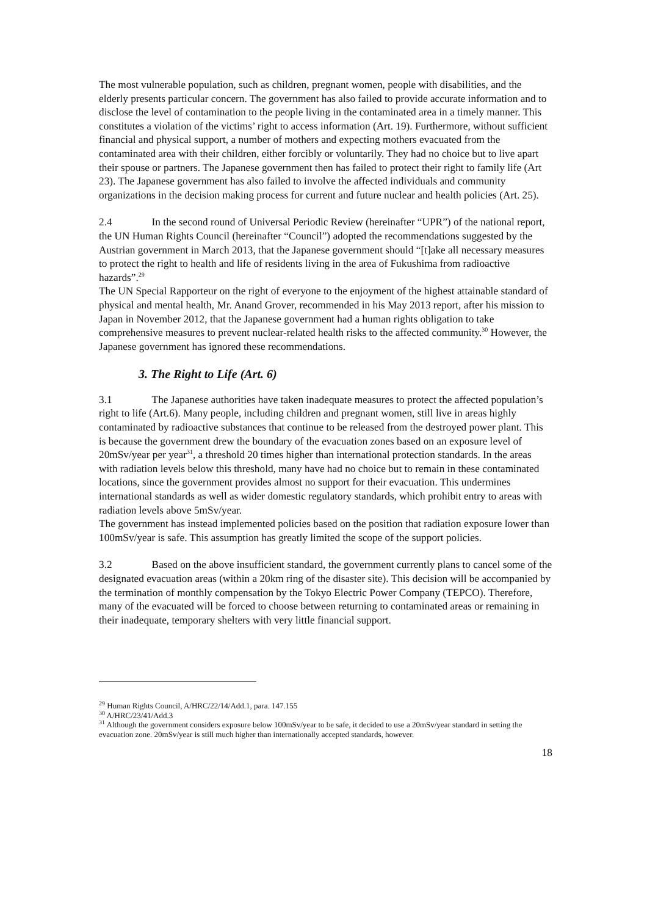The most vulnerable population, such as children, pregnant women, people with disabilities, and the elderly presents particular concern. The government has also failed to provide accurate information and to disclose the level of contamination to the people living in the contaminated area in a timely manner. This constitutes a violation of the victims’ right to access information (Art. 19). Furthermore, without sufficient financial and physical support, a number of mothers and expecting mothers evacuated from the contaminated area with their children, either forcibly or voluntarily. They had no choice but to live apart their spouse or partners. The Japanese government then has failed to protect their right to family life (Art 23). The Japanese government has also failed to involve the affected individuals and community organizations in the decision making process for current and future nuclear and health policies (Art. 25).
2.4 In the second round of Universal Periodic Review (hereinafter “UPR”) of the national report, the UN Human Rights Council (hereinafter “Council”) adopted the recommendations suggested by the Austrian government in March 2013, that the Japanese government should “[t]ake all necessary measures to protect the right to health and life of residents living in the area of Fukushima from radioactive hazards”.<sup>29</sup>
The UN Special Rapporteur on the right of everyone to the enjoyment of the highest attainable standard of physical and mental health, Mr. Anand Grover, recommended in his May 2013 report, after his mission to Japan in November 2012, that the Japanese government had a human rights obligation to take comprehensive measures to prevent nuclear-related health risks to the affected community.<sup>30</sup> However, the Japanese government has ignored these recommendations.
3. The Right to Life (Art. 6)
3.1 The Japanese authorities have taken inadequate measures to protect the affected population’s right to life (Art.6). Many people, including children and pregnant women, still live in areas highly contaminated by radioactive substances that continue to be released from the destroyed power plant. This is because the government drew the boundary of the evacuation zones based on an exposure level of 20mSv/year per year<sup>31</sup>, a threshold 20 times higher than international protection standards. In the areas with radiation levels below this threshold, many have had no choice but to remain in these contaminated locations, since the government provides almost no support for their evacuation. This undermines international standards as well as wider domestic regulatory standards, which prohibit entry to areas with radiation levels above 5mSv/year.
The government has instead implemented policies based on the position that radiation exposure lower than 100mSv/year is safe. This assumption has greatly limited the scope of the support policies.
3.2 Based on the above insufficient standard, the government currently plans to cancel some of the designated evacuation areas (within a 20km ring of the disaster site). This decision will be accompanied by the termination of monthly compensation by the Tokyo Electric Power Company (TEPCO). Therefore, many of the evacuated will be forced to choose between returning to contaminated areas or remaining in their inadequate, temporary shelters with very little financial support.
<sup>29</sup> Human Rights Council, A/HRC/22/14/Add.1, para. 147.155
<sup>30</sup> A/HRC/23/41/Add.3
<sup>31</sup> Although the government considers exposure below 100mSv/year to be safe, it decided to use a 20mSv/year standard in setting the evacuation zone. 20mSv/year is still much higher than internationally accepted standards, however.
18